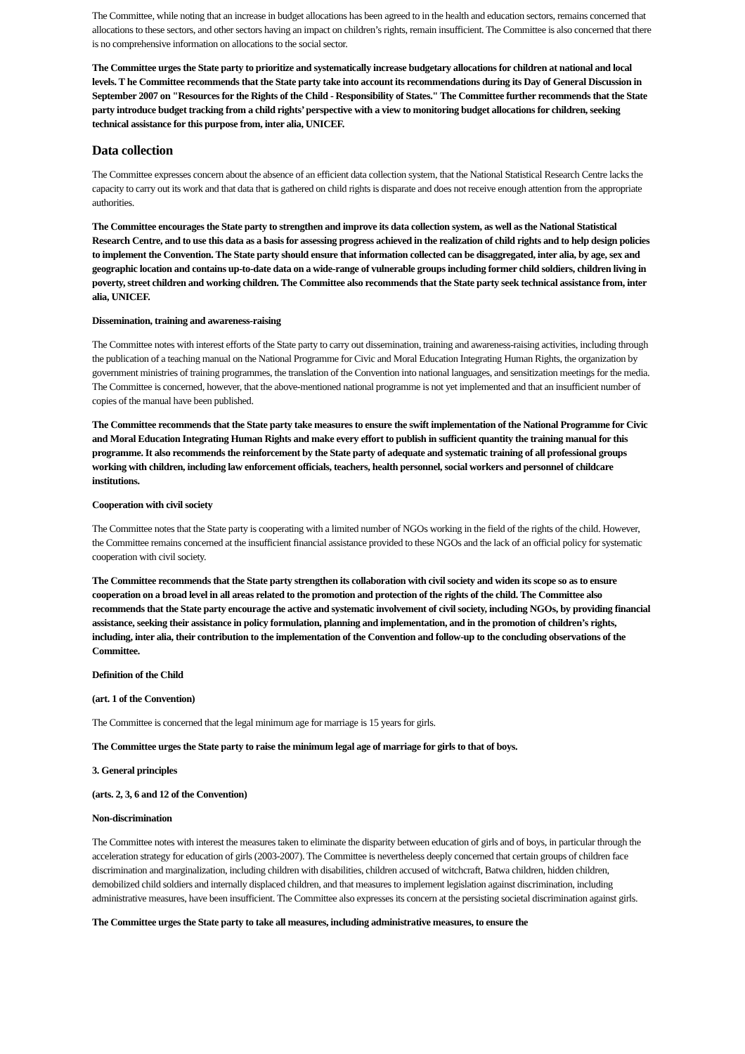The Committee, while noting that an increase in budget allocations has been agreed to in the health and education sectors, remains concerned that allocations to these sectors, and other sectors having an impact on children’s rights, remain insufficient. The Committee is also concerned that there is no comprehensive information on allocations to the social sector.
The Committee urges the State party to prioritize and systematically increase budgetary allocations for children at national and local levels. T he Committee recommends that the State party take into account its recommendations during its Day of General Discussion in September 2007 on "Resources for the Rights of the Child - Responsibility of States." The Committee further recommends that the State party introduce budget tracking from a child rights’ perspective with a view to monitoring budget allocations for children, seeking technical assistance for this purpose from, inter alia, UNICEF.
Data collection
The Committee expresses concern about the absence of an efficient data collection system, that the National Statistical Research Centre lacks the capacity to carry out its work and that data that is gathered on child rights is disparate and does not receive enough attention from the appropriate authorities.
The Committee encourages the State party to strengthen and improve its data collection system, as well as the National Statistical Research Centre, and to use this data as a basis for assessing progress achieved in the realization of child rights and to help design policies to implement the Convention. The State party should ensure that information collected can be disaggregated, inter alia, by age, sex and geographic location and contains up-to-date data on a wide-range of vulnerable groups including former child soldiers, children living in poverty, street children and working children. The Committee also recommends that the State party seek technical assistance from, inter alia, UNICEF.
Dissemination, training and awareness-raising
The Committee notes with interest efforts of the State party to carry out dissemination, training and awareness-raising activities, including through the publication of a teaching manual on the National Programme for Civic and Moral Education Integrating Human Rights, the organization by government ministries of training programmes, the translation of the Convention into national languages, and sensitization meetings for the media. The Committee is concerned, however, that the above-mentioned national programme is not yet implemented and that an insufficient number of copies of the manual have been published.
The Committee recommends that the State party take measures to ensure the swift implementation of the National Programme for Civic and Moral Education Integrating Human Rights and make every effort to publish in sufficient quantity the training manual for this programme. It also recommends the reinforcement by the State party of adequate and systematic training of all professional groups working with children, including law enforcement officials, teachers, health personnel, social workers and personnel of childcare institutions.
Cooperation with civil society
The Committee notes that the State party is cooperating with a limited number of NGOs working in the field of the rights of the child. However, the Committee remains concerned at the insufficient financial assistance provided to these NGOs and the lack of an official policy for systematic cooperation with civil society.
The Committee recommends that the State party strengthen its collaboration with civil society and widen its scope so as to ensure cooperation on a broad level in all areas related to the promotion and protection of the rights of the child. The Committee also recommends that the State party encourage the active and systematic involvement of civil society, including NGOs, by providing financial assistance, seeking their assistance in policy formulation, planning and implementation, and in the promotion of children’s rights, including, inter alia, their contribution to the implementation of the Convention and follow-up to the concluding observations of the Committee.
Definition of the Child
(art. 1 of the Convention)
The Committee is concerned that the legal minimum age for marriage is 15 years for girls.
The Committee urges the State party to raise the minimum legal age of marriage for girls to that of boys.
3. General principles
(arts. 2, 3, 6 and 12 of the Convention)
Non-discrimination
The Committee notes with interest the measures taken to eliminate the disparity between education of girls and of boys, in particular through the acceleration strategy for education of girls (2003-2007). The Committee is nevertheless deeply concerned that certain groups of children face discrimination and marginalization, including children with disabilities, children accused of witchcraft, Batwa children, hidden children, demobilized child soldiers and internally displaced children, and that measures to implement legislation against discrimination, including administrative measures, have been insufficient. The Committee also expresses its concern at the persisting societal discrimination against girls.
The Committee urges the State party to take all measures, including administrative measures, to ensure the